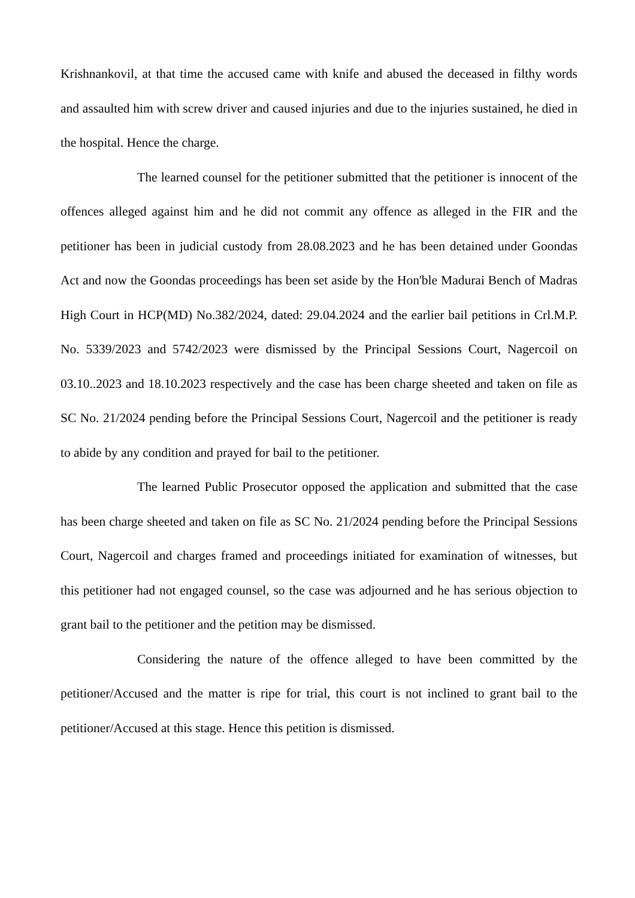Krishnankovil, at that time the accused came with knife and abused the deceased in filthy words and assaulted him with screw driver and caused injuries and due to the injuries sustained, he died in the hospital. Hence the charge.
The learned counsel for the petitioner submitted that the petitioner is innocent of the offences alleged against him and he did not commit any offence as alleged in the FIR and the petitioner has been in judicial custody from 28.08.2023 and he has been detained under Goondas Act and now the Goondas proceedings has been set aside by the Hon'ble Madurai Bench of Madras High Court in HCP(MD) No.382/2024, dated: 29.04.2024 and the earlier bail petitions in Crl.M.P. No. 5339/2023 and 5742/2023 were dismissed by the Principal Sessions Court, Nagercoil on 03.10..2023 and 18.10.2023 respectively and the case has been charge sheeted and taken on file as SC No. 21/2024 pending before the Principal Sessions Court, Nagercoil and the petitioner is ready to abide by any condition and prayed for bail to the petitioner.
The learned Public Prosecutor opposed the application and submitted that the case has been charge sheeted and taken on file as SC No. 21/2024 pending before the Principal Sessions Court, Nagercoil and charges framed and proceedings initiated for examination of witnesses, but this petitioner had not engaged counsel, so the case was adjourned and he has serious objection to grant bail to the petitioner and the petition may be dismissed.
Considering the nature of the offence alleged to have been committed by the petitioner/Accused and the matter is ripe for trial, this court is not inclined to grant bail to the petitioner/Accused at this stage. Hence this petition is dismissed.